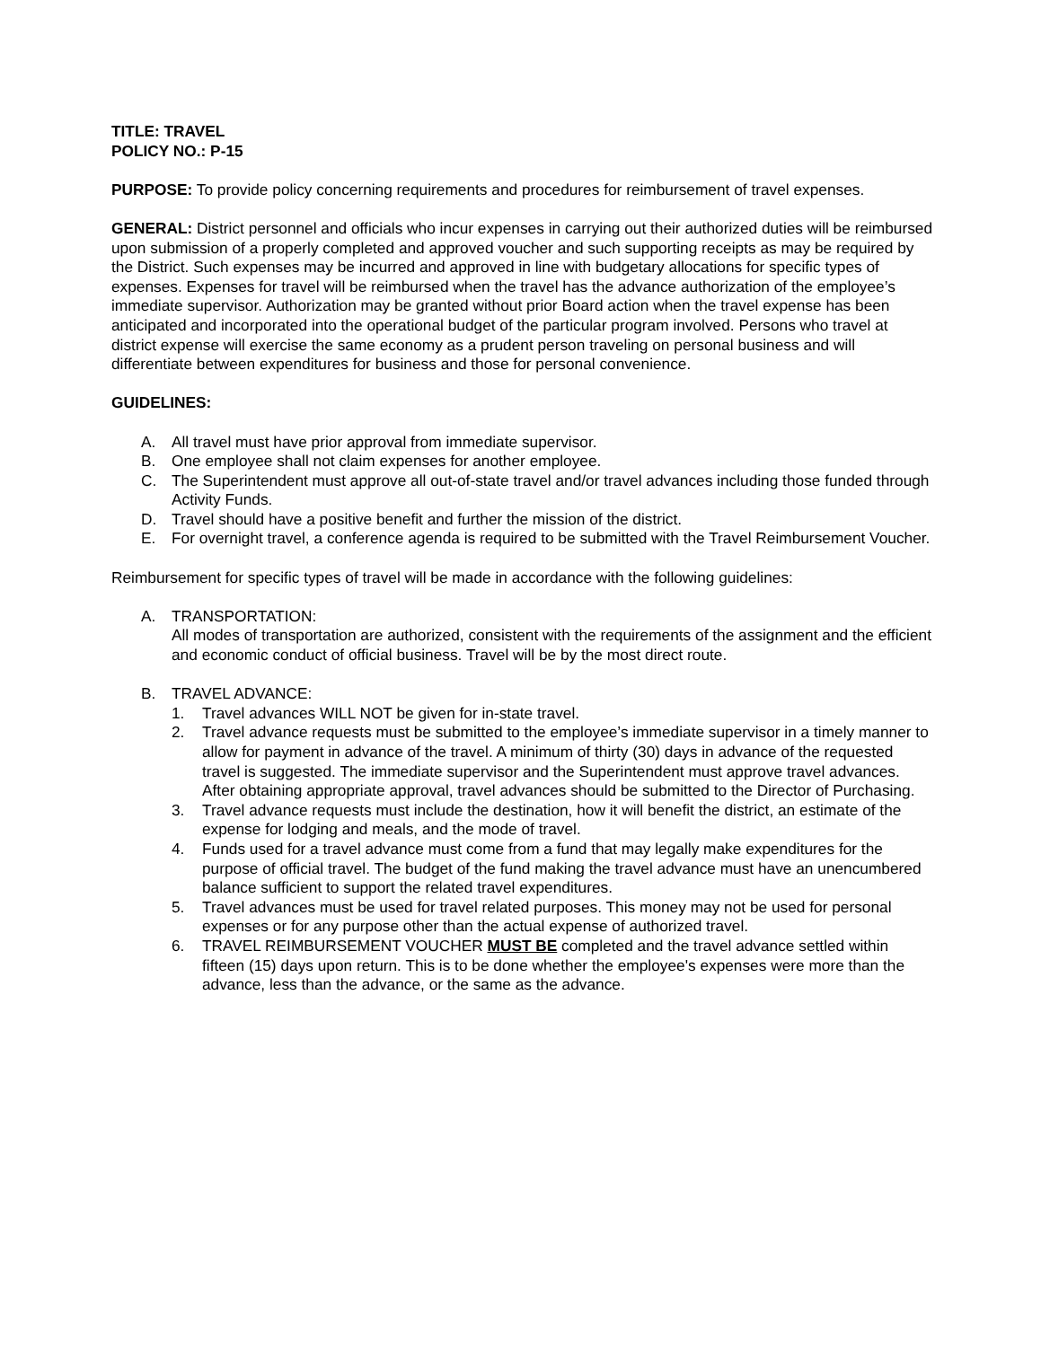TITLE: TRAVEL
POLICY NO.: P-15
PURPOSE: To provide policy concerning requirements and procedures for reimbursement of travel expenses.
GENERAL: District personnel and officials who incur expenses in carrying out their authorized duties will be reimbursed upon submission of a properly completed and approved voucher and such supporting receipts as may be required by the District. Such expenses may be incurred and approved in line with budgetary allocations for specific types of expenses. Expenses for travel will be reimbursed when the travel has the advance authorization of the employee’s immediate supervisor. Authorization may be granted without prior Board action when the travel expense has been anticipated and incorporated into the operational budget of the particular program involved. Persons who travel at district expense will exercise the same economy as a prudent person traveling on personal business and will differentiate between expenditures for business and those for personal convenience.
GUIDELINES:
A. All travel must have prior approval from immediate supervisor.
B. One employee shall not claim expenses for another employee.
C. The Superintendent must approve all out-of-state travel and/or travel advances including those funded through Activity Funds.
D. Travel should have a positive benefit and further the mission of the district.
E. For overnight travel, a conference agenda is required to be submitted with the Travel Reimbursement Voucher.
Reimbursement for specific types of travel will be made in accordance with the following guidelines:
A. TRANSPORTATION:
All modes of transportation are authorized, consistent with the requirements of the assignment and the efficient and economic conduct of official business. Travel will be by the most direct route.
B. TRAVEL ADVANCE:
1. Travel advances WILL NOT be given for in-state travel.
2. Travel advance requests must be submitted to the employee’s immediate supervisor in a timely manner to allow for payment in advance of the travel. A minimum of thirty (30) days in advance of the requested travel is suggested. The immediate supervisor and the Superintendent must approve travel advances. After obtaining appropriate approval, travel advances should be submitted to the Director of Purchasing.
3. Travel advance requests must include the destination, how it will benefit the district, an estimate of the expense for lodging and meals, and the mode of travel.
4. Funds used for a travel advance must come from a fund that may legally make expenditures for the purpose of official travel. The budget of the fund making the travel advance must have an unencumbered balance sufficient to support the related travel expenditures.
5. Travel advances must be used for travel related purposes. This money may not be used for personal expenses or for any purpose other than the actual expense of authorized travel.
6. TRAVEL REIMBURSEMENT VOUCHER MUST BE completed and the travel advance settled within fifteen (15) days upon return. This is to be done whether the employee's expenses were more than the advance, less than the advance, or the same as the advance.